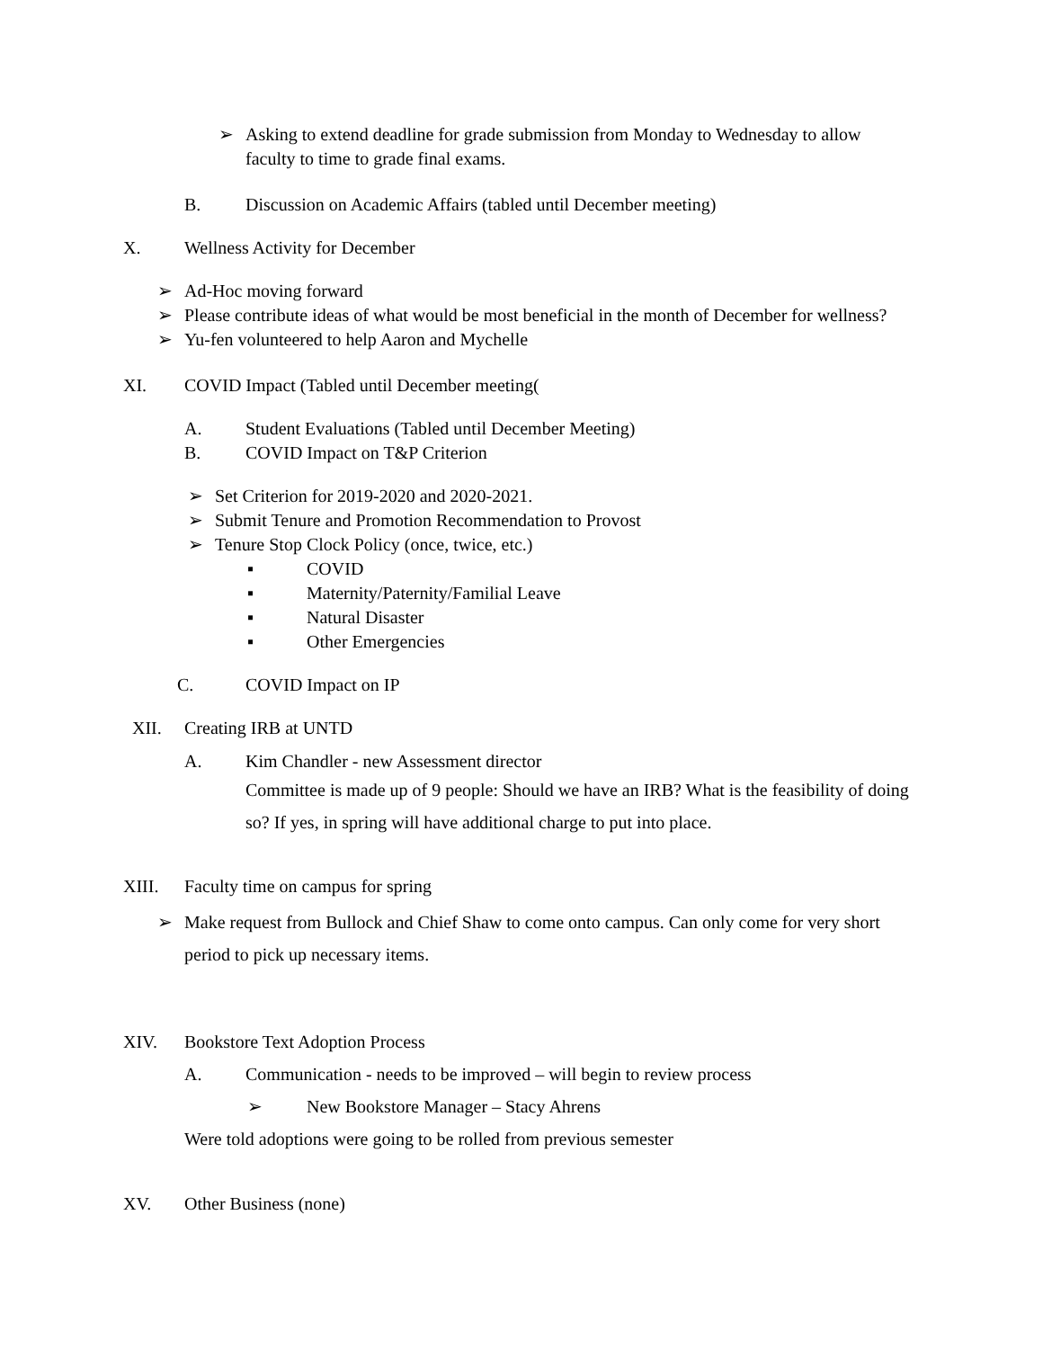➢ Asking to extend deadline for grade submission from Monday to Wednesday to allow faculty to time to grade final exams.
B. Discussion on Academic Affairs (tabled until December meeting)
X. Wellness Activity for December
➢ Ad-Hoc moving forward
➢ Please contribute ideas of what would be most beneficial in the month of December for wellness?
➢ Yu-fen volunteered to help Aaron and Mychelle
XI. COVID Impact (Tabled until December meeting(
A. Student Evaluations (Tabled until December Meeting)
B. COVID Impact on T&P Criterion
➢ Set Criterion for 2019-2020 and 2020-2021.
➢ Submit Tenure and Promotion Recommendation to Provost
➢ Tenure Stop Clock Policy (once, twice, etc.)
▪ COVID
▪ Maternity/Paternity/Familial Leave
▪ Natural Disaster
▪ Other Emergencies
C. COVID Impact on IP
XII. Creating IRB at UNTD
A. Kim Chandler - new Assessment director
Committee is made up of 9 people: Should we have an IRB? What is the feasibility of doing so? If yes, in spring will have additional charge to put into place.
XIII. Faculty time on campus for spring
➢ Make request from Bullock and Chief Shaw to come onto campus. Can only come for very short period to pick up necessary items.
XIV. Bookstore Text Adoption Process
A. Communication - needs to be improved – will begin to review process
➢ New Bookstore Manager – Stacy Ahrens
Were told adoptions were going to be rolled from previous semester
XV. Other Business (none)